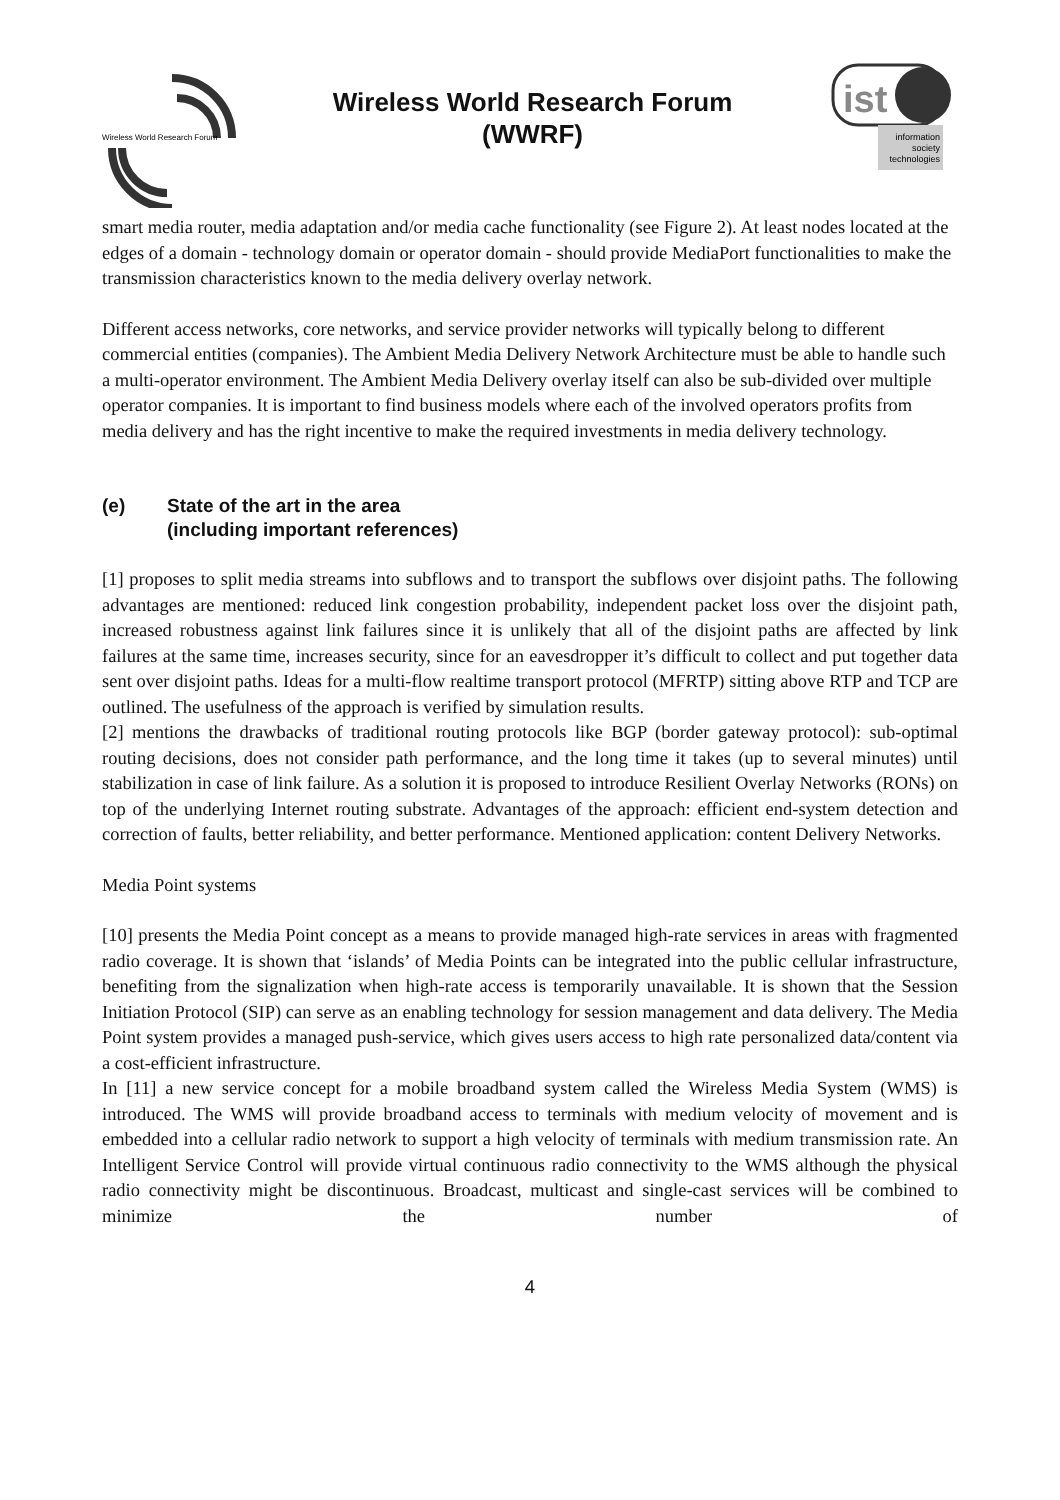Wireless World Research Forum
Wireless World Research Forum
(WWRF)
ist
information
society
technologies
smart media router, media adaptation and/or media cache functionality (see Figure 2). At least nodes located at the edges of a domain - technology domain or operator domain - should provide MediaPort functionalities to make the transmission characteristics known to the media delivery overlay network.
Different access networks, core networks, and service provider networks will typically belong to different commercial entities (companies). The Ambient Media Delivery Network Architecture must be able to handle such a multi-operator environment. The Ambient Media Delivery overlay itself can also be sub-divided over multiple operator companies. It is important to find business models where each of the involved operators profits from media delivery and has the right incentive to make the required investments in media delivery technology.
(e) State of the art in the area
(including important references)
[1] proposes to split media streams into subflows and to transport the subflows over disjoint paths. The following advantages are mentioned: reduced link congestion probability, independent packet loss over the disjoint path, increased robustness against link failures since it is unlikely that all of the disjoint paths are affected by link failures at the same time, increases security, since for an eavesdropper it’s difficult to collect and put together data sent over disjoint paths. Ideas for a multi-flow realtime transport protocol (MFRTP) sitting above RTP and TCP are outlined. The usefulness of the approach is verified by simulation results.
[2] mentions the drawbacks of traditional routing protocols like BGP (border gateway protocol): sub-optimal routing decisions, does not consider path performance, and the long time it takes (up to several minutes) until stabilization in case of link failure. As a solution it is proposed to introduce Resilient Overlay Networks (RONs) on top of the underlying Internet routing substrate. Advantages of the approach: efficient end-system detection and correction of faults, better reliability, and better performance. Mentioned application: content Delivery Networks.
Media Point systems
[10] presents the Media Point concept as a means to provide managed high-rate services in areas with fragmented radio coverage. It is shown that ‘islands’ of Media Points can be integrated into the public cellular infrastructure, benefiting from the signalization when high-rate access is temporarily unavailable. It is shown that the Session Initiation Protocol (SIP) can serve as an enabling technology for session management and data delivery. The Media Point system provides a managed push-service, which gives users access to high rate personalized data/content via a cost-efficient infrastructure.
In [11] a new service concept for a mobile broadband system called the Wireless Media System (WMS) is introduced. The WMS will provide broadband access to terminals with medium velocity of movement and is embedded into a cellular radio network to support a high velocity of terminals with medium transmission rate. An Intelligent Service Control will provide virtual continuous radio connectivity to the WMS although the physical radio connectivity might be discontinuous. Broadcast, multicast and single-cast services will be combined to minimize the number of
4